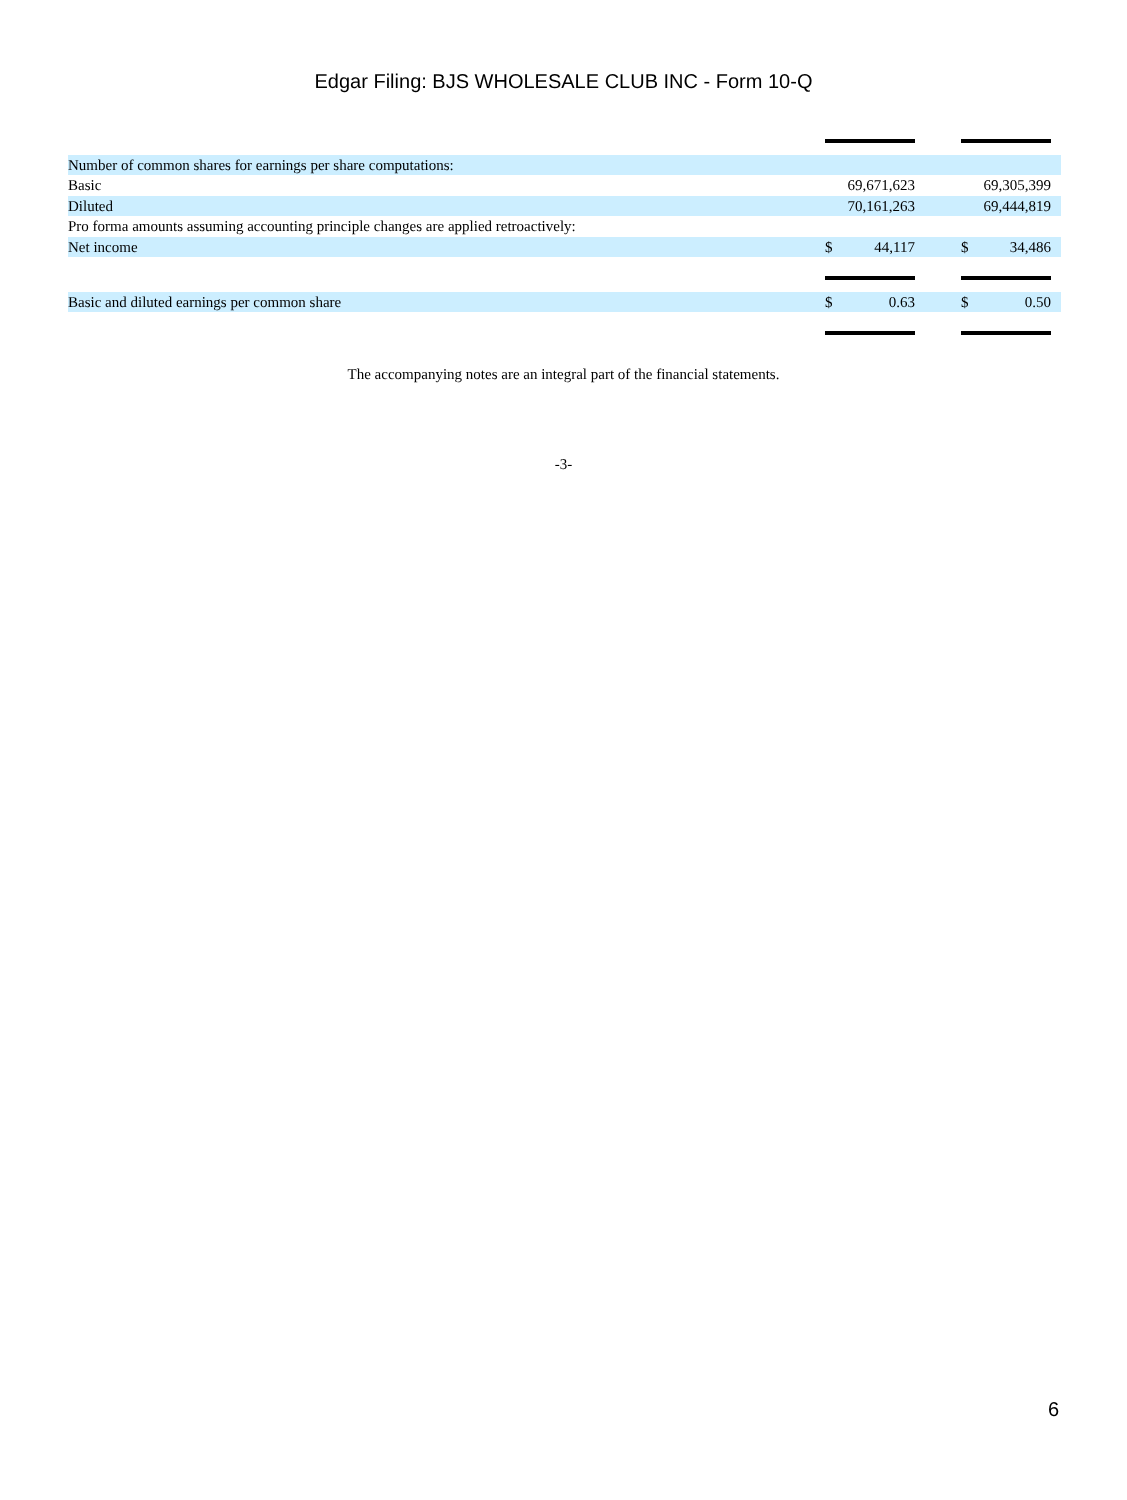Edgar Filing: BJS WHOLESALE CLUB INC - Form 10-Q
| Number of common shares for earnings per share computations: | | | | | | |
| Basic | | 69,671,623 | | | 69,305,399 | |
| Diluted | | 70,161,263 | | | 69,444,819 | |
| Pro forma amounts assuming accounting principle changes are applied retroactively: | | | | | | |
| Net income | $ | 44,117 | | $ | 34,486 | |
| Basic and diluted earnings per common share | $ | 0.63 | | $ | 0.50 | |
The accompanying notes are an integral part of the financial statements.
-3-
6